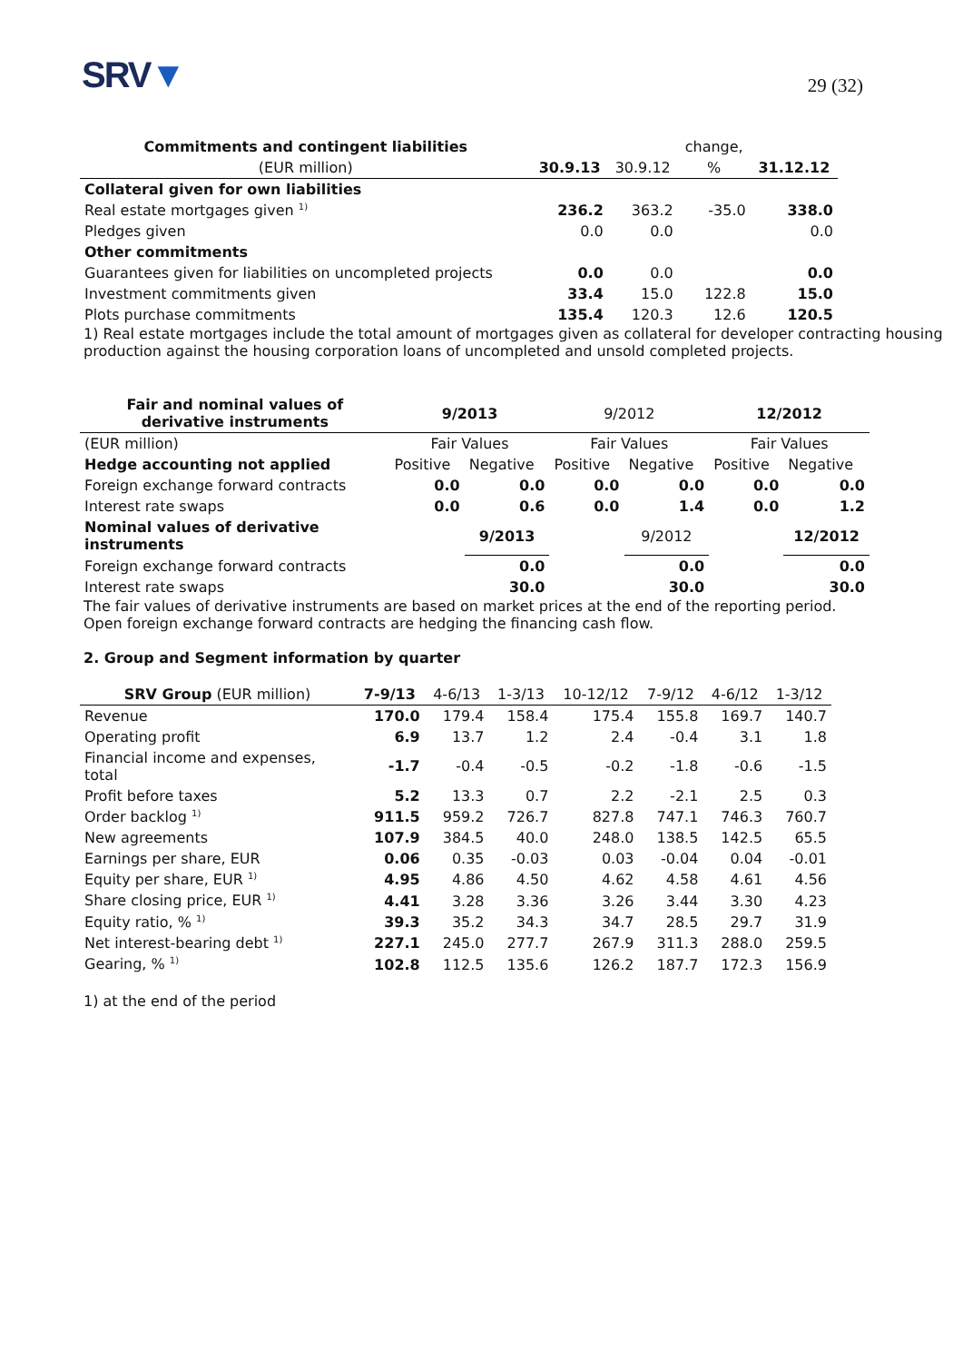SRV▼
29 (32)
| Commitments and contingent liabilities | | | change, | |
| --- | --- | --- | --- | --- |
| (EUR million) | 30.9.13 | 30.9.12 | % | 31.12.12 |
| Collateral given for own liabilities | | | | |
| Real estate mortgages given <sup>1)</sup> | 236.2 | 363.2 | -35.0 | 338.0 |
| Pledges given | 0.0 | 0.0 | | 0.0 |
| Other commitments | | | | |
| Guarantees given for liabilities on uncompleted projects | 0.0 | 0.0 | | 0.0 |
| Investment commitments given | 33.4 | 15.0 | 122.8 | 15.0 |
| Plots purchase commitments | 135.4 | 120.3 | 12.6 | 120.5 |
1) Real estate mortgages include the total amount of mortgages given as collateral for developer contracting housing production against the housing corporation loans of uncompleted and unsold completed projects.
| Fair and nominal values of derivative instruments | 9/2013 | | 9/2012 | | 12/2012 | |
| --- | --- | --- | --- | --- | --- | --- |
| (EUR million) | Fair Values | | Fair Values | | Fair Values | |
| Hedge accounting not applied | Positive | Negative | Positive | Negative | Positive | Negative |
| Foreign exchange forward contracts | 0.0 | 0.0 | 0.0 | 0.0 | 0.0 | 0.0 |
| Interest rate swaps | 0.0 | 0.6 | 0.0 | 1.4 | 0.0 | 1.2 |
| Nominal values of derivative instruments | | 9/2013 | | 9/2012 | | 12/2012 |
| Foreign exchange forward contracts | | 0.0 | | 0.0 | | 0.0 |
| Interest rate swaps | | 30.0 | | 30.0 | | 30.0 |
The fair values of derivative instruments are based on market prices at the end of the reporting period.
Open foreign exchange forward contracts are hedging the financing cash flow.
2. Group and Segment information by quarter
| SRV Group (EUR million) | 7-9/13 | 4-6/13 | 1-3/13 | 10-12/12 | 7-9/12 | 4-6/12 | 1-3/12 |
| --- | --- | --- | --- | --- | --- | --- | --- |
| Revenue | 170.0 | 179.4 | 158.4 | 175.4 | 155.8 | 169.7 | 140.7 |
| Operating profit | 6.9 | 13.7 | 1.2 | 2.4 | -0.4 | 3.1 | 1.8 |
| Financial income and expenses, total | -1.7 | -0.4 | -0.5 | -0.2 | -1.8 | -0.6 | -1.5 |
| Profit before taxes | 5.2 | 13.3 | 0.7 | 2.2 | -2.1 | 2.5 | 0.3 |
| Order backlog <sup>1)</sup> | 911.5 | 959.2 | 726.7 | 827.8 | 747.1 | 746.3 | 760.7 |
| New agreements | 107.9 | 384.5 | 40.0 | 248.0 | 138.5 | 142.5 | 65.5 |
| Earnings per share, EUR | 0.06 | 0.35 | -0.03 | 0.03 | -0.04 | 0.04 | -0.01 |
| Equity per share, EUR <sup>1)</sup> | 4.95 | 4.86 | 4.50 | 4.62 | 4.58 | 4.61 | 4.56 |
| Share closing price, EUR <sup>1)</sup> | 4.41 | 3.28 | 3.36 | 3.26 | 3.44 | 3.30 | 4.23 |
| Equity ratio, % <sup>1)</sup> | 39.3 | 35.2 | 34.3 | 34.7 | 28.5 | 29.7 | 31.9 |
| Net interest-bearing debt <sup>1)</sup> | 227.1 | 245.0 | 277.7 | 267.9 | 311.3 | 288.0 | 259.5 |
| Gearing, % <sup>1)</sup> | 102.8 | 112.5 | 135.6 | 126.2 | 187.7 | 172.3 | 156.9 |
1) at the end of the period